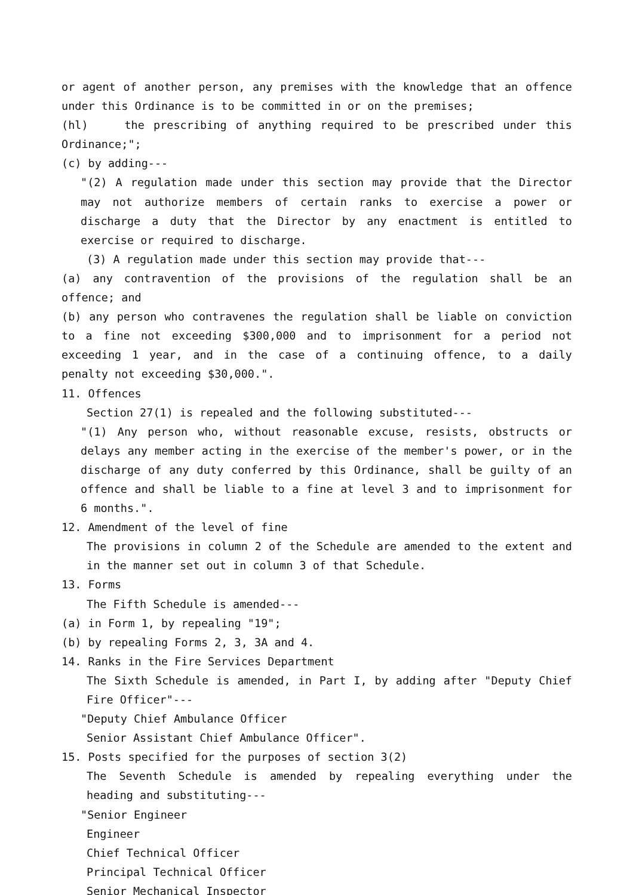or agent of another person, any premises with the knowledge that an offence under this Ordinance is to be committed in or on the premises;
(hl) the prescribing of anything required to be prescribed under this Ordinance;";
(c) by adding---
"(2) A regulation made under this section may provide that the Director may not authorize members of certain ranks to exercise a power or discharge a duty that the Director by any enactment is entitled to exercise or required to discharge.
(3) A regulation made under this section may provide that---
(a) any contravention of the provisions of the regulation shall be an offence; and
(b) any person who contravenes the regulation shall be liable on conviction to a fine not exceeding $300,000 and to imprisonment for a period not exceeding 1 year, and in the case of a continuing offence, to a daily penalty not exceeding $30,000.".
11. Offences
Section 27(1) is repealed and the following substituted---
"(1) Any person who, without reasonable excuse, resists, obstructs or delays any member acting in the exercise of the member's power, or in the discharge of any duty conferred by this Ordinance, shall be guilty of an offence and shall be liable to a fine at level 3 and to imprisonment for 6 months.".
12. Amendment of the level of fine
The provisions in column 2 of the Schedule are amended to the extent and in the manner set out in column 3 of that Schedule.
13. Forms
The Fifth Schedule is amended---
(a) in Form 1, by repealing "19";
(b) by repealing Forms 2, 3, 3A and 4.
14. Ranks in the Fire Services Department
The Sixth Schedule is amended, in Part I, by adding after "Deputy Chief Fire Officer"---
"Deputy Chief Ambulance Officer
Senior Assistant Chief Ambulance Officer".
15. Posts specified for the purposes of section 3(2)
The Seventh Schedule is amended by repealing everything under the heading and substituting---
"Senior Engineer
Engineer
Chief Technical Officer
Principal Technical Officer
Senior Mechanical Inspector